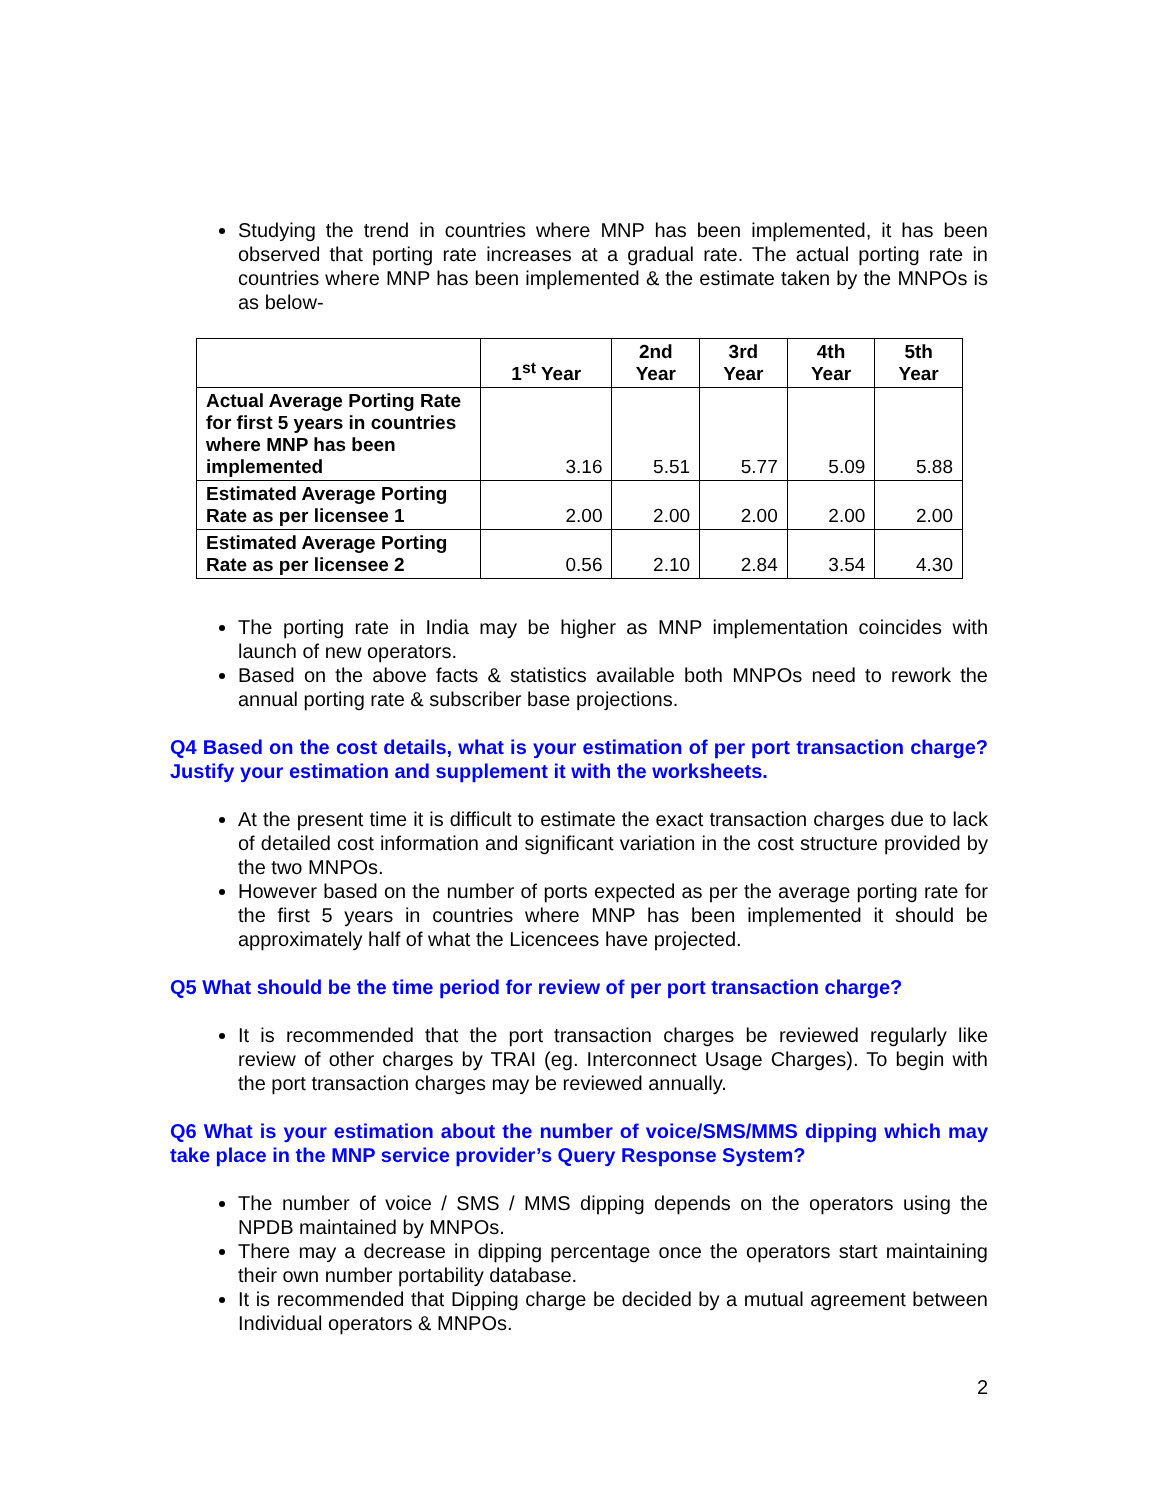Studying the trend in countries where MNP has been implemented, it has been observed that porting rate increases at a gradual rate. The actual porting rate in countries where MNP has been implemented & the estimate taken by the MNPOs is as below-
| | 1<sup>st</sup> Year | 2nd Year | 3rd Year | 4th Year | 5th Year |
| --- | --- | --- | --- | --- | --- |
| Actual Average Porting Rate for first 5 years in countries where MNP has been implemented | 3.16 | 5.51 | 5.77 | 5.09 | 5.88 |
| Estimated Average Porting Rate as per licensee 1 | 2.00 | 2.00 | 2.00 | 2.00 | 2.00 |
| Estimated Average Porting Rate as per licensee 2 | 0.56 | 2.10 | 2.84 | 3.54 | 4.30 |
The porting rate in India may be higher as MNP implementation coincides with launch of new operators.
Based on the above facts & statistics available both MNPOs need to rework the annual porting rate & subscriber base projections.
Q4 Based on the cost details, what is your estimation of per port transaction charge? Justify your estimation and supplement it with the worksheets.
At the present time it is difficult to estimate the exact transaction charges due to lack of detailed cost information and significant variation in the cost structure provided by the two MNPOs.
However based on the number of ports expected as per the average porting rate for the first 5 years in countries where MNP has been implemented it should be approximately half of what the Licencees have projected.
Q5 What should be the time period for review of per port transaction charge?
It is recommended that the port transaction charges be reviewed regularly like review of other charges by TRAI (eg. Interconnect Usage Charges). To begin with the port transaction charges may be reviewed annually.
Q6 What is your estimation about the number of voice/SMS/MMS dipping which may take place in the MNP service provider’s Query Response System?
The number of voice / SMS / MMS dipping depends on the operators using the NPDB maintained by MNPOs.
There may a decrease in dipping percentage once the operators start maintaining their own number portability database.
It is recommended that Dipping charge be decided by a mutual agreement between Individual operators & MNPOs.
2